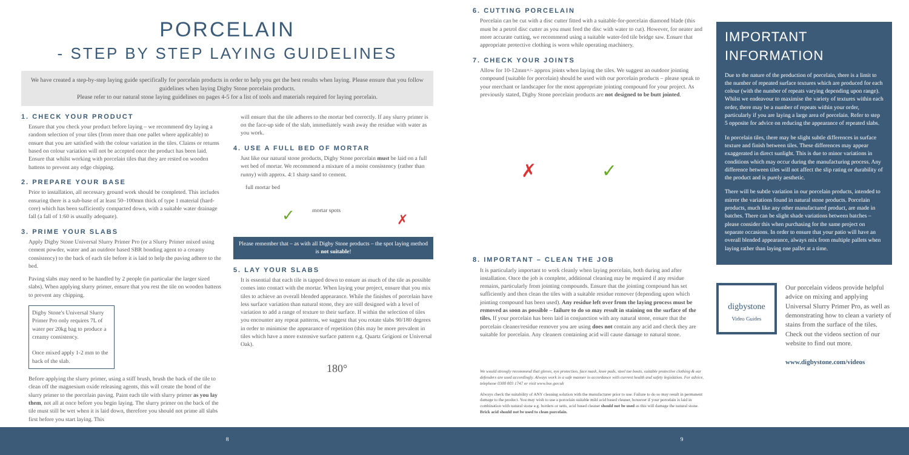PORCELAIN
- STEP BY STEP LAYING GUIDELINES
We have created a step-by-step laying guide specifically for porcelain products in order to help you get the best results when laying. Please ensure that you follow guidelines when laying Digby Stone porcelain products.
Please refer to our natural stone laying guidelines on pages 4-5 for a list of tools and materials required for laying porcelain.
1. CHECK YOUR PRODUCT
Ensure that you check your product before laying – we recommend dry laying a random selection of your tiles (from more than one pallet where applicable) to ensure that you are satisfied with the colour variation in the tiles. Claims or returns based on colour variation will not be accepted once the product has been laid. Ensure that whilst working with porcelain tiles that they are rested on wooden battens to prevent any edge chipping.
2. PREPARE YOUR BASE
Prior to installation, all necessary ground work should be completed. This includes ensuring there is a sub-base of at least 50–100mm thick of type 1 material (hard-core) which has been sufficiently compacted down, with a suitable water drainage fall (a fall of 1:60 is usually adequate).
3. PRIME YOUR SLABS
Apply Digby Stone Universal Slurry Primer Pro (or a Slurry Primer mixed using cement powder, water and an outdoor based SBR bonding agent to a creamy consistency) to the back of each tile before it is laid to help the paving adhere to the bed.
Paving slabs may need to be handled by 2 people (in particular the larger sized slabs). When applying slurry primer, ensure that you rest the tile on wooden battens to prevent any chipping.
Digby Stone's Universal Slurry Primer Pro only requires 7L of water per 20kg bag to produce a creamy consistency.
Once mixed apply 1-2 mm to the back of the slab.
Before applying the slurry primer, using a stiff brush, brush the back of the tile to clean off the magnesium oxide releasing agents, this will create the bond of the slurry primer to the porcelain paving. Paint each tile with slurry primer as you lay them, not all at once before you begin laying. The slurry primer on the back of the tile must still be wet when it is laid down, therefore you should not prime all slabs first before you start laying. This
will ensure that the tile adheres to the mortar bed correctly. If any slurry primer is on the face-up side of the slab, immediately wash away the residue with water as you work.
4. USE A FULL BED OF MORTAR
Just like our natural stone products, Digby Stone porcelain must be laid on a full wet bed of mortar. We recommend a mixture of a moist consistency (rather than runny) with approx. 4:1 sharp sand to cement.
full mortar bed
mortar spots ✓ ✗
Please remember that – as with all Digby Stone products – the spot laying method is not suitable!
5. LAY YOUR SLABS
It is essential that each tile is tapped down to ensure as much of the tile as possible comes into contact with the mortar. When laying your project, ensure that you mix tiles to achieve an overall blended appearance. While the finishes of porcelain have less surface variation than natural stone, they are still designed with a level of variation to add a range of texture to their surface. If within the selection of tiles you encounter any repeat patterns, we suggest that you rotate slabs 90/180 degrees in order to minimise the appearance of repetition (this may be more prevalent in tiles which have a more extensive surface pattern e.g. Quartz Grigioni or Universal Oak).
180°
6. CUTTING PORCELAIN
Porcelain can be cut with a disc cutter fitted with a suitable-for-porcelain diamond blade (this must be a petrol disc cutter as you must feed the disc with water to cut). However, for neater and more accurate cutting, we recommend using a suitable water-fed tile bridge saw. Ensure that appropriate protective clothing is worn while operating machinery.
7. CHECK YOUR JOINTS
Allow for 10-12mm+/- approx joints when laying the tiles. We suggest an outdoor jointing compound (suitable for porcelain) should be used with our porcelain products – please speak to your merchant or landscaper for the most appropriate jointing compound for your project. As previously stated, Digby Stone porcelain products are not designed to be butt jointed.
✗ ✓
8. IMPORTANT – CLEAN THE JOB
It is particularly important to work cleanly when laying porcelain, both during and after installation. Once the job is complete, additional cleaning may be required if any residue remains, particularly from jointing compounds. Ensure that the jointing compound has set sufficiently and then clean the tiles with a suitable residue remover (depending upon which jointing compound has been used). Any residue left over from the laying process must be removed as soon as possible – failure to do so may result in staining on the surface of the tiles. If your porcelain has been laid in conjunction with any natural stone, ensure that the porcelain cleaner/residue remover you are using does not contain any acid and check they are suitable for porcelain. Any cleaners containing acid will cause damage to natural stone.
We would strongly recommend that gloves, eye protection, face mask, knee pads, steel toe boots, suitable protective clothing & ear defenders are used accordingly. Always work in a safe manner in accordance with current health and safety legislation. For advice, telephone 0300 003 1747 or visit www.hse.gov.uk
Always check the suitability of ANY cleaning solution with the manufacturer prior to use. Failure to do so may result in permanent damage to the product. You may wish to use a porcelain suitable mild acid based cleaner, however if your porcelain is laid in combination with natural stone e.g. borders or setts, acid based cleaner should not be used as this will damage the natural stone. Brick acid should not be used to clean porcelain.
IMPORTANT INFORMATION
Due to the nature of the production of porcelain, there is a limit to the number of repeated surface textures which are produced for each colour (with the number of repeats varying depending upon range). Whilst we endeavour to maximise the variety of textures within each order, there may be a number of repeats within your order, particularly if you are laying a large area of porcelain. Refer to step 5 opposite for advice on reducing the appearance of repeated slabs.
In porcelain tiles, there may be slight subtle differences in surface texture and finish between tiles. These differences may appear exaggerated in direct sunlight. This is due to minor variations in conditions which may occur during the manufacturing process. Any difference between tiles will not affect the slip rating or durability of the product and is purely aesthetic.
There will be subtle variation in our porcelain products, intended to mirror the variations found in natural stone products. Porcelain products, much like any other manufactured product, are made in batches. There can be slight shade variations between batches – please consider this when purchasing for the same project on separate occasions. In order to ensure that your patio will have an overall blended appearance, always mix from multiple pallets when laying rather than laying one pallet at a time.
digbystone
Video Guides
Our porcelain videos provide helpful advice on mixing and applying Universal Slurry Primer Pro, as well as demonstrating how to clean a variety of stains from the surface of the tiles. Check out the videos section of our website to find out more.
www.digbystone.com/videos
8 9